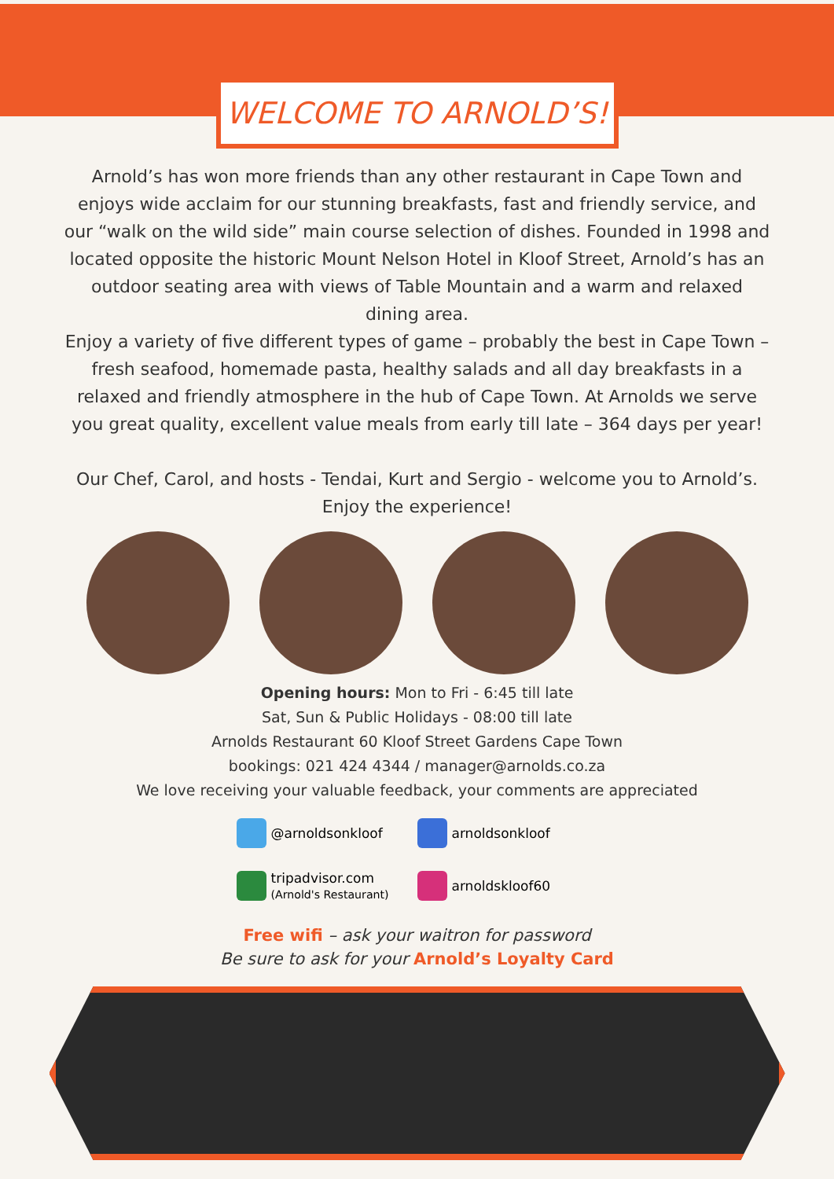WELCOME TO ARNOLD’S!
Arnold’s has won more friends than any other restaurant in Cape Town and enjoys wide acclaim for our stunning breakfasts, fast and friendly service, and our “walk on the wild side” main course selection of dishes. Founded in 1998 and located opposite the historic Mount Nelson Hotel in Kloof Street, Arnold’s has an outdoor seating area with views of Table Mountain and a warm and relaxed dining area.
Enjoy a variety of five different types of game – probably the best in Cape Town – fresh seafood, homemade pasta, healthy salads and all day breakfasts in a relaxed and friendly atmosphere in the hub of Cape Town. At Arnolds we serve you great quality, excellent value meals from early till late – 364 days per year!
Our Chef, Carol, and hosts - Tendai, Kurt and Sergio - welcome you to Arnold’s.
Enjoy the experience!
Opening hours: Mon to Fri - 6:45 till late
Sat, Sun & Public Holidays - 08:00 till late
Arnolds Restaurant 60 Kloof Street Gardens Cape Town
bookings: 021 424 4344 / manager@arnolds.co.za
We love receiving your valuable feedback, your comments are appreciated
@arnoldsonkloof
arnoldsonkloof
tripadvisor.com
(Arnold's Restaurant)
arnoldskloof60
Free wifi – ask your waitron for password
Be sure to ask for your Arnold’s Loyalty Card